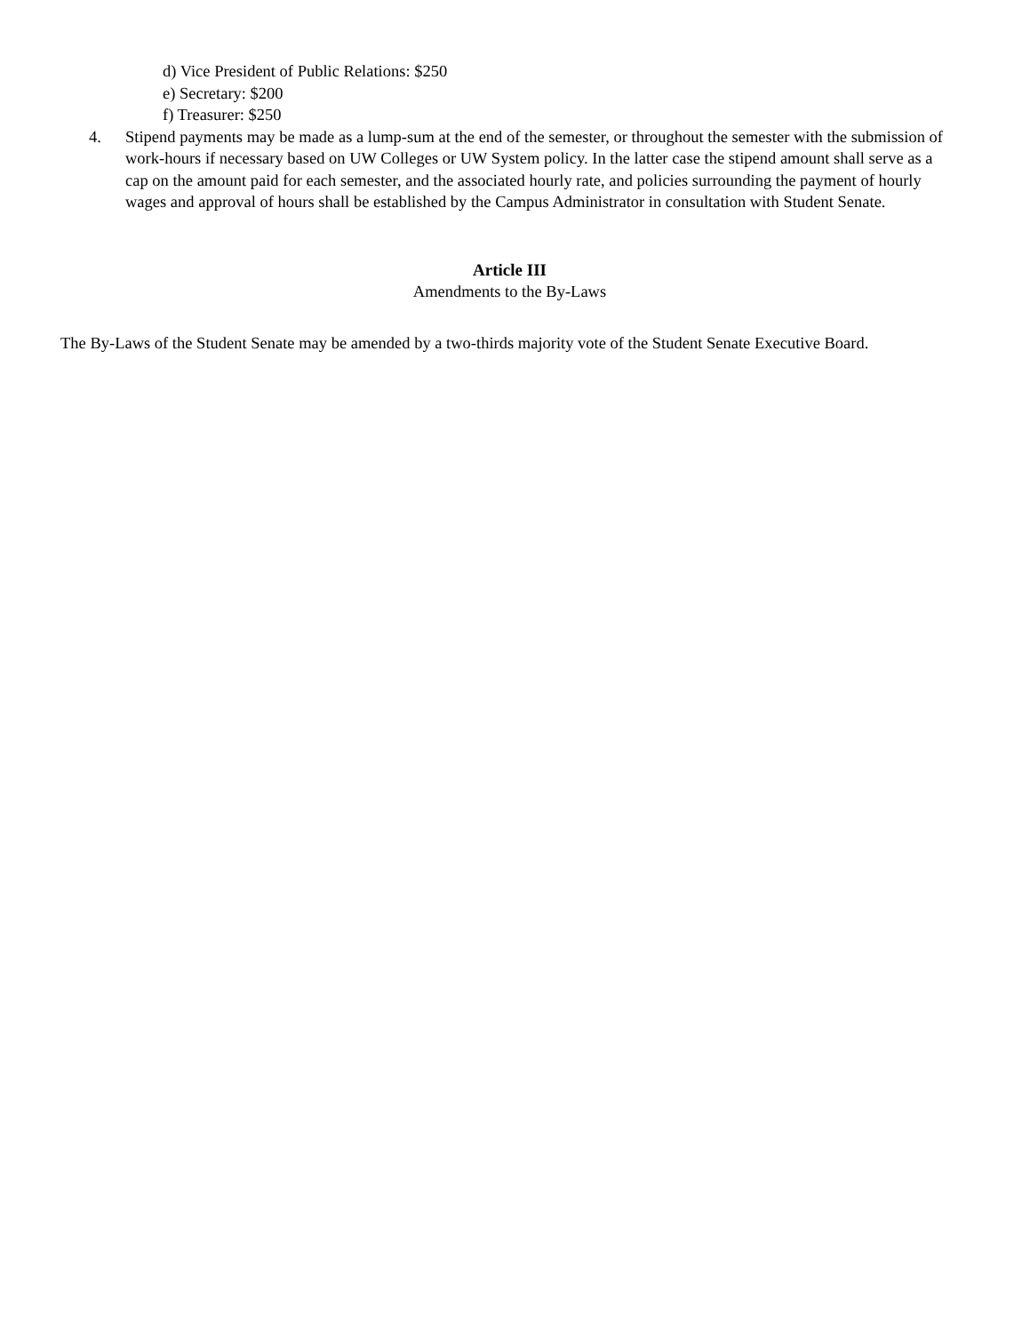d) Vice President of Public Relations: $250
e) Secretary: $200
f) Treasurer: $250
4. Stipend payments may be made as a lump-sum at the end of the semester, or throughout the semester with the submission of work-hours if necessary based on UW Colleges or UW System policy. In the latter case the stipend amount shall serve as a cap on the amount paid for each semester, and the associated hourly rate, and policies surrounding the payment of hourly wages and approval of hours shall be established by the Campus Administrator in consultation with Student Senate.
Article III
Amendments to the By-Laws
The By-Laws of the Student Senate may be amended by a two-thirds majority vote of the Student Senate Executive Board.